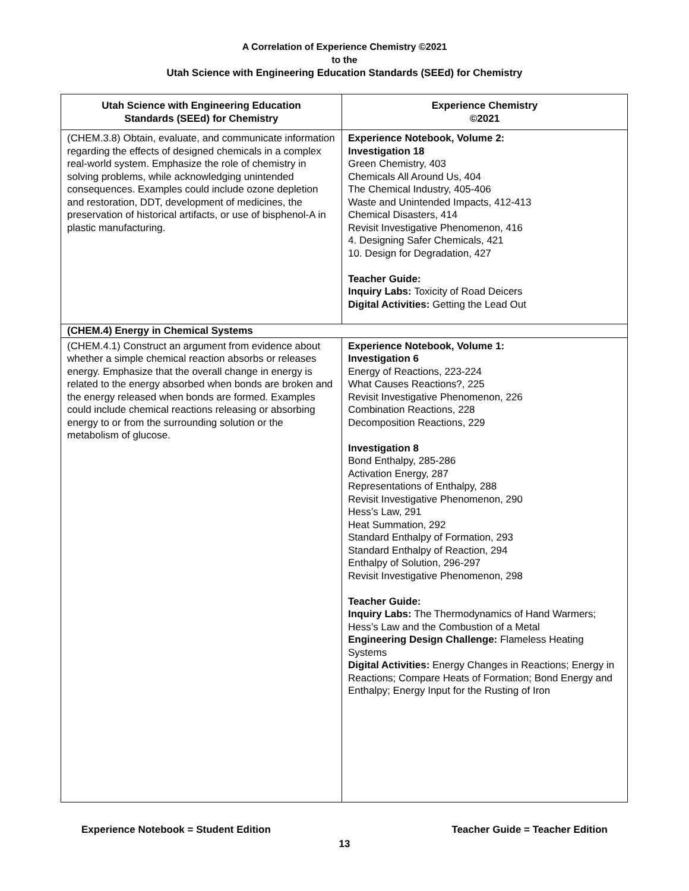A Correlation of Experience Chemistry ©2021
to the
Utah Science with Engineering Education Standards (SEEd) for Chemistry
| Utah Science with Engineering Education Standards (SEEd) for Chemistry | Experience Chemistry ©2021 |
| --- | --- |
| (CHEM.3.8) Obtain, evaluate, and communicate information regarding the effects of designed chemicals in a complex real-world system. Emphasize the role of chemistry in solving problems, while acknowledging unintended consequences. Examples could include ozone depletion and restoration, DDT, development of medicines, the preservation of historical artifacts, or use of bisphenol-A in plastic manufacturing. | Experience Notebook, Volume 2: Investigation 18 Green Chemistry, 403 Chemicals All Around Us, 404 The Chemical Industry, 405-406 Waste and Unintended Impacts, 412-413 Chemical Disasters, 414 Revisit Investigative Phenomenon, 416 4. Designing Safer Chemicals, 421 10. Design for Degradation, 427 Teacher Guide: Inquiry Labs: Toxicity of Road Deicers Digital Activities: Getting the Lead Out |
| (CHEM.4) Energy in Chemical Systems | |
| (CHEM.4.1) Construct an argument from evidence about whether a simple chemical reaction absorbs or releases energy. Emphasize that the overall change in energy is related to the energy absorbed when bonds are broken and the energy released when bonds are formed. Examples could include chemical reactions releasing or absorbing energy to or from the surrounding solution or the metabolism of glucose. | Experience Notebook, Volume 1: Investigation 6 Energy of Reactions, 223-224 What Causes Reactions?, 225 Revisit Investigative Phenomenon, 226 Combination Reactions, 228 Decomposition Reactions, 229 Investigation 8 Bond Enthalpy, 285-286 Activation Energy, 287 Representations of Enthalpy, 288 Revisit Investigative Phenomenon, 290 Hess’s Law, 291 Heat Summation, 292 Standard Enthalpy of Formation, 293 Standard Enthalpy of Reaction, 294 Enthalpy of Solution, 296-297 Revisit Investigative Phenomenon, 298 Teacher Guide: Inquiry Labs: The Thermodynamics of Hand Warmers; Hess’s Law and the Combustion of a Metal Engineering Design Challenge: Flameless Heating Systems Digital Activities: Energy Changes in Reactions; Energy in Reactions; Compare Heats of Formation; Bond Energy and Enthalpy; Energy Input for the Rusting of Iron |
Experience Notebook = Student Edition Teacher Guide = Teacher Edition
13